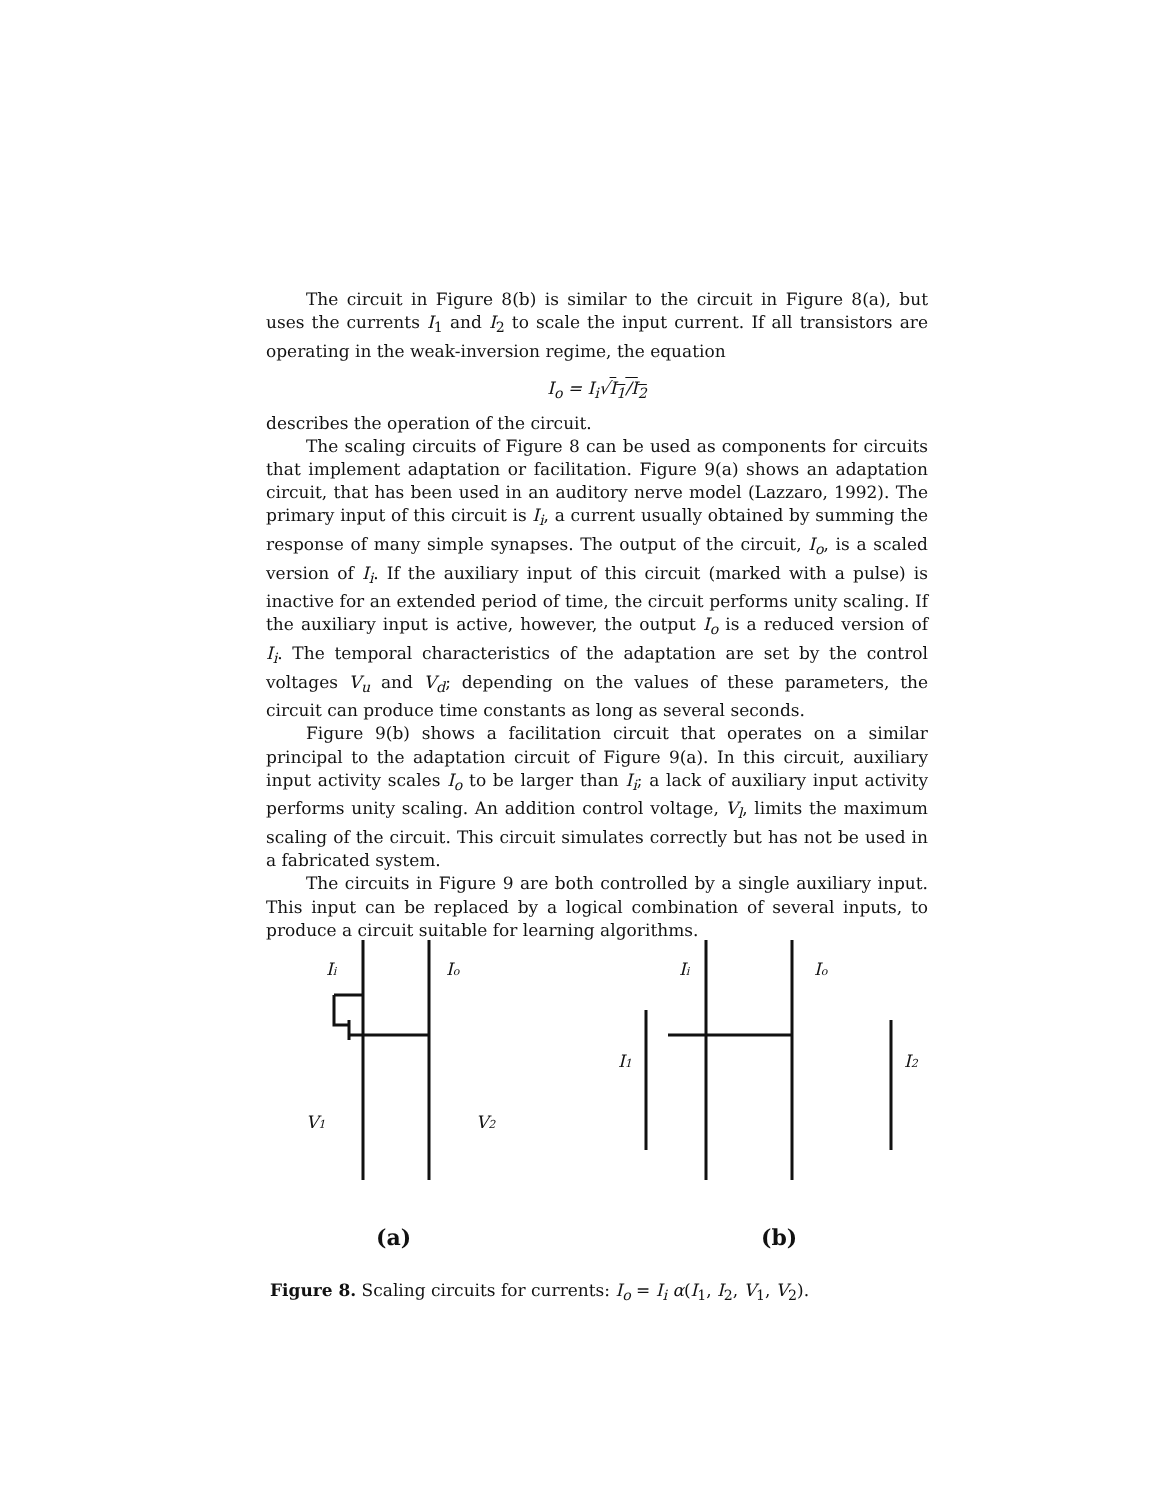The circuit in Figure 8(b) is similar to the circuit in Figure 8(a), but uses the currents I<sub>1</sub> and I<sub>2</sub> to scale the input current. If all transistors are operating in the weak-inversion regime, the equation
I<sub>o</sub> = I<sub>i</sub>√I<sub>1</sub>/I<sub>2</sub>
describes the operation of the circuit.
The scaling circuits of Figure 8 can be used as components for circuits that implement adaptation or facilitation. Figure 9(a) shows an adaptation circuit, that has been used in an auditory nerve model (Lazzaro, 1992). The primary input of this circuit is I<sub>i</sub>, a current usually obtained by summing the response of many simple synapses. The output of the circuit, I<sub>o</sub>, is a scaled version of I<sub>i</sub>. If the auxiliary input of this circuit (marked with a pulse) is inactive for an extended period of time, the circuit performs unity scaling. If the auxiliary input is active, however, the output I<sub>o</sub> is a reduced version of I<sub>i</sub>. The temporal characteristics of the adaptation are set by the control voltages V<sub>u</sub> and V<sub>d</sub>; depending on the values of these parameters, the circuit can produce time constants as long as several seconds.
Figure 9(b) shows a facilitation circuit that operates on a similar principal to the adaptation circuit of Figure 9(a). In this circuit, auxiliary input activity scales I<sub>o</sub> to be larger than I<sub>i</sub>; a lack of auxiliary input activity performs unity scaling. An addition control voltage, V<sub>l</sub>, limits the maximum scaling of the circuit. This circuit simulates correctly but has not be used in a fabricated system.
The circuits in Figure 9 are both controlled by a single auxiliary input. This input can be replaced by a logical combination of several inputs, to produce a circuit suitable for learning algorithms.
Ii
Io
V1
V2
Ii
Io
I1
I2
(a)
(b)
Figure 8. Scaling circuits for currents: I<sub>o</sub> = I<sub>i</sub> α(I<sub>1</sub>, I<sub>2</sub>, V<sub>1</sub>, V<sub>2</sub>).